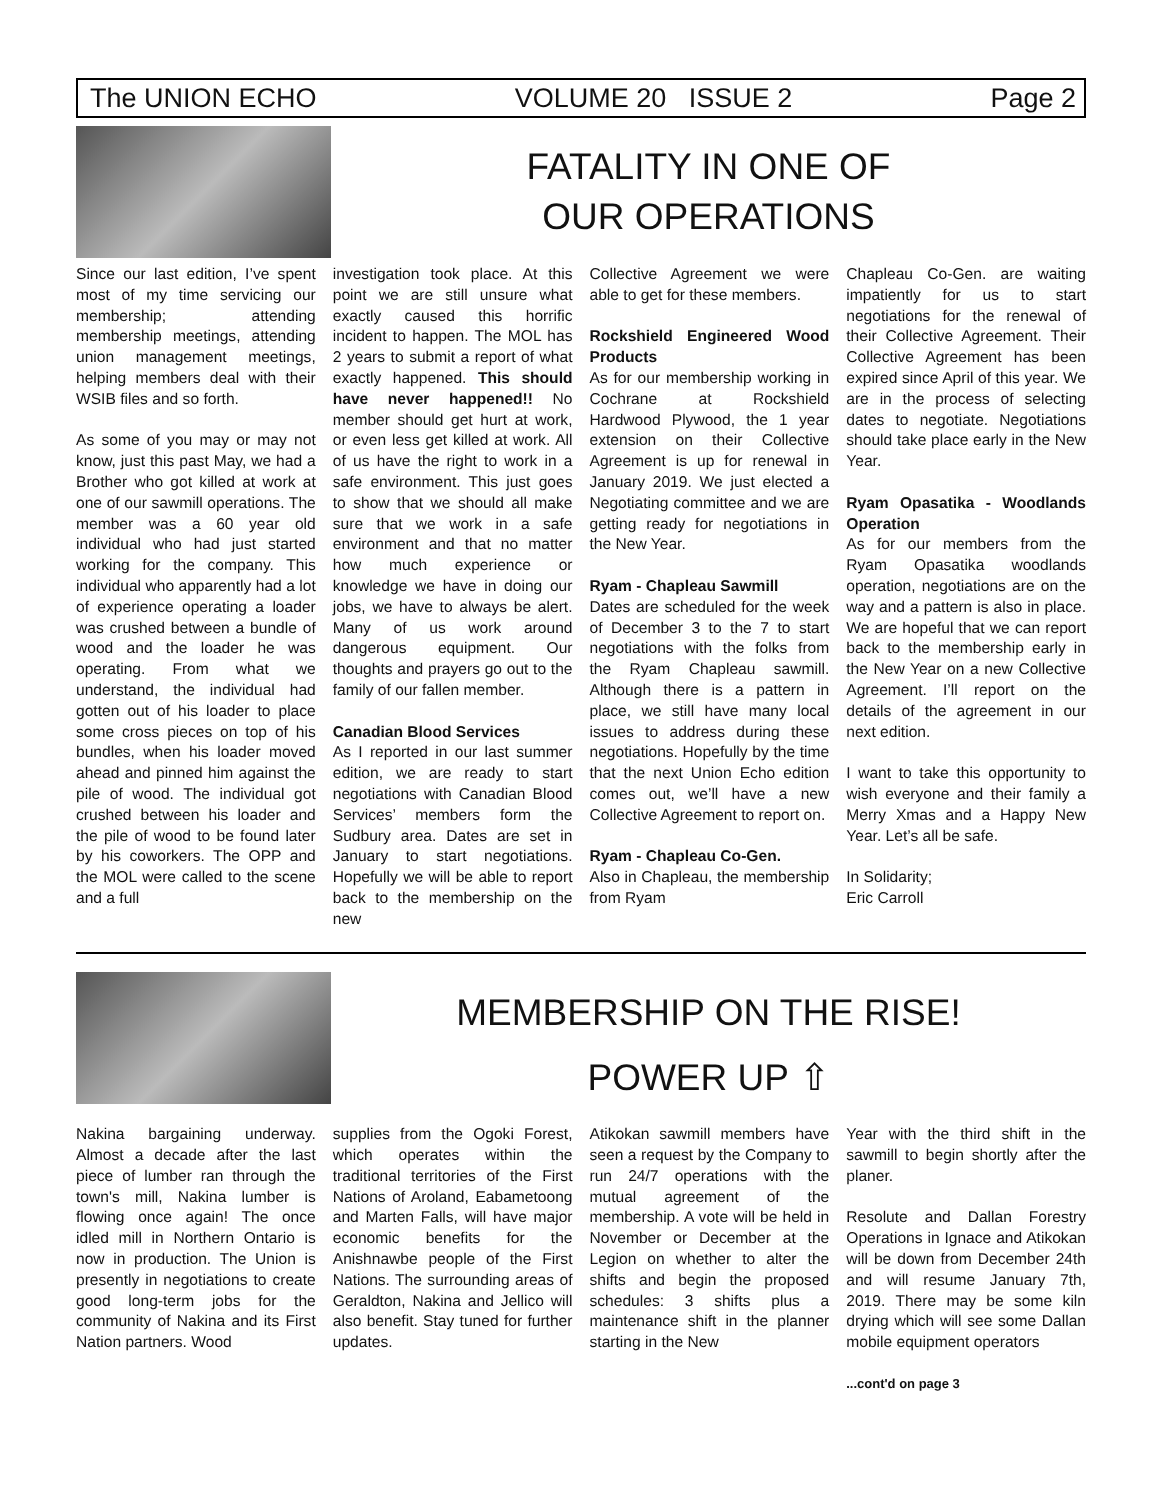The UNION ECHO VOLUME 20 ISSUE 2 Page 2
FATALITY IN ONE OF
OUR OPERATIONS
Since our last edition, I’ve spent most of my time servicing our membership; attending membership meetings, attending union management meetings, helping members deal with their WSIB files and so forth.
As some of you may or may not know, just this past May, we had a Brother who got killed at work at one of our sawmill operations. The member was a 60 year old individual who had just started working for the company. This individual who apparently had a lot of experience operating a loader was crushed between a bundle of wood and the loader he was operating. From what we understand, the individual had gotten out of his loader to place some cross pieces on top of his bundles, when his loader moved ahead and pinned him against the pile of wood. The individual got crushed between his loader and the pile of wood to be found later by his coworkers. The OPP and the MOL were called to the scene and a full
investigation took place. At this point we are still unsure what exactly caused this horrific incident to happen. The MOL has 2 years to submit a report of what exactly happened. This should have never happened!! No member should get hurt at work, or even less get killed at work. All of us have the right to work in a safe environment. This just goes to show that we should all make sure that we work in a safe environment and that no matter how much experience or knowledge we have in doing our jobs, we have to always be alert. Many of us work around dangerous equipment. Our thoughts and prayers go out to the family of our fallen member.
Canadian Blood Services
As I reported in our last summer edition, we are ready to start negotiations with Canadian Blood Services’ members form the Sudbury area. Dates are set in January to start negotiations. Hopefully we will be able to report back to the membership on the new
Collective Agreement we were able to get for these members.
Rockshield Engineered Wood Products
As for our membership working in Cochrane at Rockshield Hardwood Plywood, the 1 year extension on their Collective Agreement is up for renewal in January 2019. We just elected a Negotiating committee and we are getting ready for negotiations in the New Year.
Ryam - Chapleau Sawmill
Dates are scheduled for the week of December 3 to the 7 to start negotiations with the folks from the Ryam Chapleau sawmill. Although there is a pattern in place, we still have many local issues to address during these negotiations. Hopefully by the time that the next Union Echo edition comes out, we’ll have a new Collective Agreement to report on.
Ryam - Chapleau Co-Gen.
Also in Chapleau, the membership from Ryam
Chapleau Co-Gen. are waiting impatiently for us to start negotiations for the renewal of their Collective Agreement. Their Collective Agreement has been expired since April of this year. We are in the process of selecting dates to negotiate. Negotiations should take place early in the New Year.
Ryam Opasatika - Woodlands Operation
As for our members from the Ryam Opasatika woodlands operation, negotiations are on the way and a pattern is also in place. We are hopeful that we can report back to the membership early in the New Year on a new Collective Agreement. I’ll report on the details of the agreement in our next edition.
I want to take this opportunity to wish everyone and their family a Merry Xmas and a Happy New Year. Let’s all be safe.
In Solidarity;
Eric Carroll
MEMBERSHIP ON THE RISE!
POWER UP ⇧
Nakina bargaining underway. Almost a decade after the last piece of lumber ran through the town's mill, Nakina lumber is flowing once again! The once idled mill in Northern Ontario is now in production. The Union is presently in negotiations to create good long-term jobs for the community of Nakina and its First Nation partners. Wood
supplies from the Ogoki Forest, which operates within the traditional territories of the First Nations of Aroland, Eabametoong and Marten Falls, will have major economic benefits for the Anishnawbe people of the First Nations. The surrounding areas of Geraldton, Nakina and Jellico will also benefit. Stay tuned for further updates.
Atikokan sawmill members have seen a request by the Company to run 24/7 operations with the mutual agreement of the membership. A vote will be held in November or December at the Legion on whether to alter the shifts and begin the proposed schedules: 3 shifts plus a maintenance shift in the planner starting in the New
Year with the third shift in the sawmill to begin shortly after the planer.
Resolute and Dallan Forestry Operations in Ignace and Atikokan will be down from December 24th and will resume January 7th, 2019. There may be some kiln drying which will see some Dallan mobile equipment operators
...cont'd on page 3